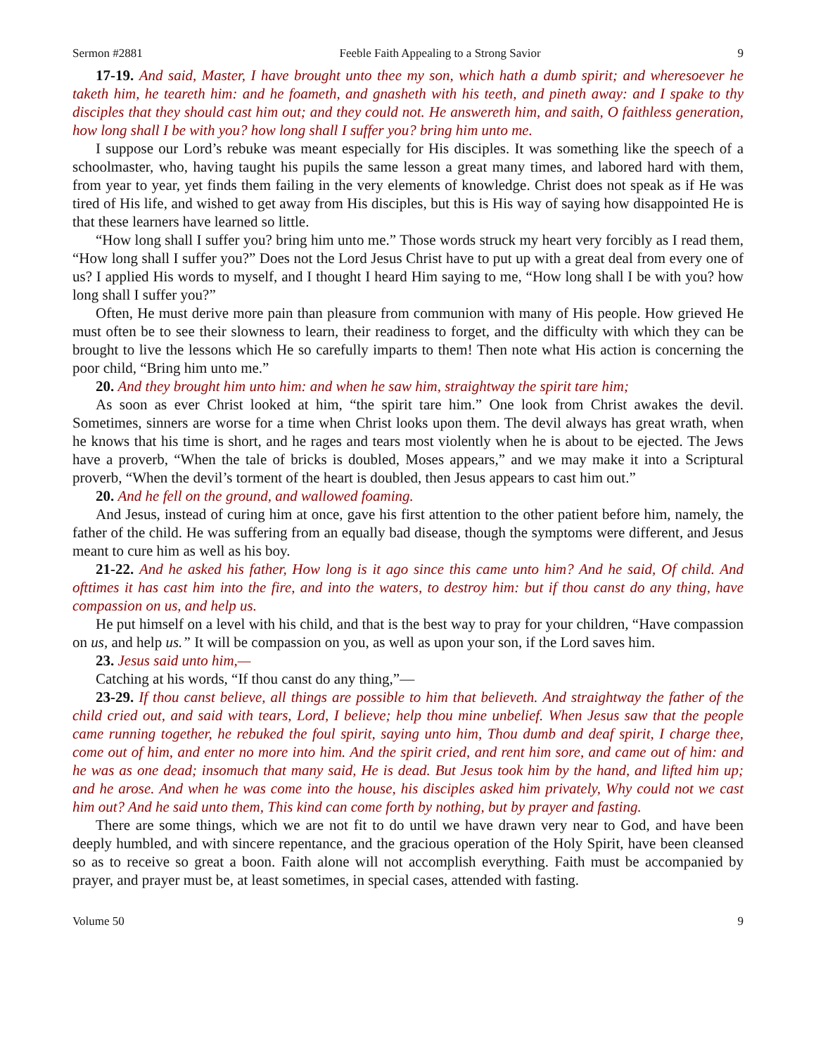Sermon #2881 Feeble Faith Appealing to a Strong Savior 9
17-19. And said, Master, I have brought unto thee my son, which hath a dumb spirit; and wheresoever he taketh him, he teareth him: and he foameth, and gnasheth with his teeth, and pineth away: and I spake to thy disciples that they should cast him out; and they could not. He answereth him, and saith, O faithless generation, how long shall I be with you? how long shall I suffer you? bring him unto me.
I suppose our Lord’s rebuke was meant especially for His disciples. It was something like the speech of a schoolmaster, who, having taught his pupils the same lesson a great many times, and labored hard with them, from year to year, yet finds them failing in the very elements of knowledge. Christ does not speak as if He was tired of His life, and wished to get away from His disciples, but this is His way of saying how disappointed He is that these learners have learned so little.
“How long shall I suffer you? bring him unto me.” Those words struck my heart very forcibly as I read them, “How long shall I suffer you?” Does not the Lord Jesus Christ have to put up with a great deal from every one of us? I applied His words to myself, and I thought I heard Him saying to me, “How long shall I be with you? how long shall I suffer you?”
Often, He must derive more pain than pleasure from communion with many of His people. How grieved He must often be to see their slowness to learn, their readiness to forget, and the difficulty with which they can be brought to live the lessons which He so carefully imparts to them! Then note what His action is concerning the poor child, “Bring him unto me.”
20. And they brought him unto him: and when he saw him, straightway the spirit tare him;
As soon as ever Christ looked at him, “the spirit tare him.” One look from Christ awakes the devil. Sometimes, sinners are worse for a time when Christ looks upon them. The devil always has great wrath, when he knows that his time is short, and he rages and tears most violently when he is about to be ejected. The Jews have a proverb, “When the tale of bricks is doubled, Moses appears,” and we may make it into a Scriptural proverb, “When the devil’s torment of the heart is doubled, then Jesus appears to cast him out.”
20. And he fell on the ground, and wallowed foaming.
And Jesus, instead of curing him at once, gave his first attention to the other patient before him, namely, the father of the child. He was suffering from an equally bad disease, though the symptoms were different, and Jesus meant to cure him as well as his boy.
21-22. And he asked his father, How long is it ago since this came unto him? And he said, Of child. And ofttimes it has cast him into the fire, and into the waters, to destroy him: but if thou canst do any thing, have compassion on us, and help us.
He put himself on a level with his child, and that is the best way to pray for your children, “Have compassion on us, and help us.” It will be compassion on you, as well as upon your son, if the Lord saves him.
23. Jesus said unto him,—
Catching at his words, “If thou canst do any thing,”—
23-29. If thou canst believe, all things are possible to him that believeth. And straightway the father of the child cried out, and said with tears, Lord, I believe; help thou mine unbelief. When Jesus saw that the people came running together, he rebuked the foul spirit, saying unto him, Thou dumb and deaf spirit, I charge thee, come out of him, and enter no more into him. And the spirit cried, and rent him sore, and came out of him: and he was as one dead; insomuch that many said, He is dead. But Jesus took him by the hand, and lifted him up; and he arose. And when he was come into the house, his disciples asked him privately, Why could not we cast him out? And he said unto them, This kind can come forth by nothing, but by prayer and fasting.
There are some things, which we are not fit to do until we have drawn very near to God, and have been deeply humbled, and with sincere repentance, and the gracious operation of the Holy Spirit, have been cleansed so as to receive so great a boon. Faith alone will not accomplish everything. Faith must be accompanied by prayer, and prayer must be, at least sometimes, in special cases, attended with fasting.
Volume 50 9